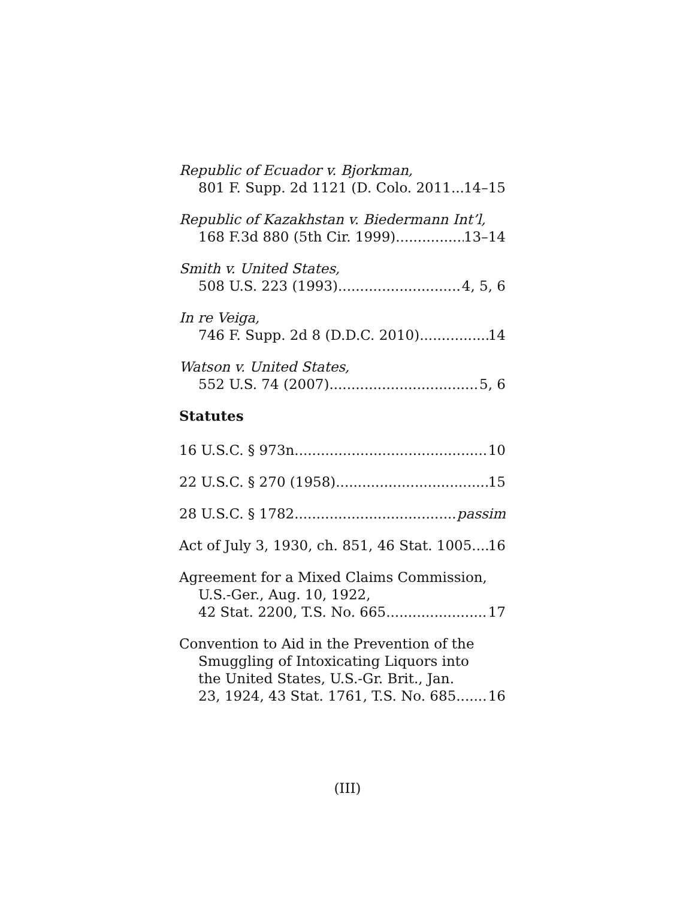Republic of Ecuador v. Bjorkman,
801 F. Supp. 2d 1121 (D. Colo. 2011 14–15
Republic of Kazakhstan v. Biedermann Int’l,
168 F.3d 880 (5th Cir. 1999) 13–14
Smith v. United States,
508 U.S. 223 (1993) 4, 5, 6
In re Veiga,
746 F. Supp. 2d 8 (D.D.C. 2010) 14
Watson v. United States,
552 U.S. 74 (2007) 5, 6
Statutes
16 U.S.C. § 973n 10
22 U.S.C. § 270 (1958) 15
28 U.S.C. § 1782 passim
Act of July 3, 1930, ch. 851, 46 Stat. 1005 16
Agreement for a Mixed Claims Commission,
U.S.-Ger., Aug. 10, 1922,
42 Stat. 2200, T.S. No. 665 17
Convention to Aid in the Prevention of the
Smuggling of Intoxicating Liquors into
the United States, U.S.-Gr. Brit., Jan.
23, 1924, 43 Stat. 1761, T.S. No. 685 16
(III)